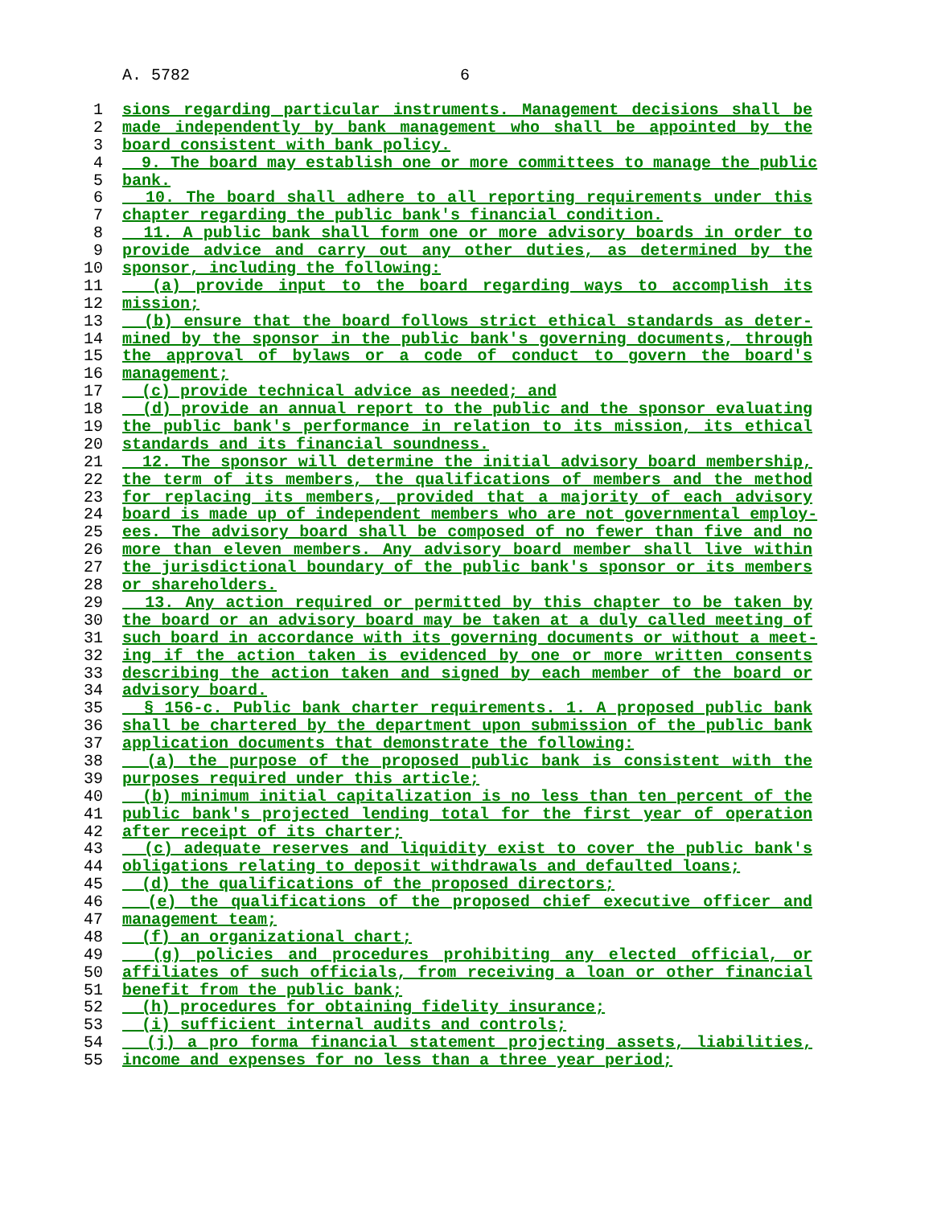A. 5782 6
1 sions regarding particular instruments. Management decisions shall be
2 made independently by bank management who shall be appointed by the
3 board consistent with bank policy.
4 9. The board may establish one or more committees to manage the public
5 bank.
6 10. The board shall adhere to all reporting requirements under this
7 chapter regarding the public bank's financial condition.
8 11. A public bank shall form one or more advisory boards in order to
9 provide advice and carry out any other duties, as determined by the
10 sponsor, including the following:
11 (a) provide input to the board regarding ways to accomplish its
12 mission;
13 (b) ensure that the board follows strict ethical standards as deter-
14 mined by the sponsor in the public bank's governing documents, through
15 the approval of bylaws or a code of conduct to govern the board's
16 management;
17 (c) provide technical advice as needed; and
18 (d) provide an annual report to the public and the sponsor evaluating
19 the public bank's performance in relation to its mission, its ethical
20 standards and its financial soundness.
21 12. The sponsor will determine the initial advisory board membership,
22 the term of its members, the qualifications of members and the method
23 for replacing its members, provided that a majority of each advisory
24 board is made up of independent members who are not governmental employ-
25 ees. The advisory board shall be composed of no fewer than five and no
26 more than eleven members. Any advisory board member shall live within
27 the jurisdictional boundary of the public bank's sponsor or its members
28 or shareholders.
29 13. Any action required or permitted by this chapter to be taken by
30 the board or an advisory board may be taken at a duly called meeting of
31 such board in accordance with its governing documents or without a meet-
32 ing if the action taken is evidenced by one or more written consents
33 describing the action taken and signed by each member of the board or
34 advisory board.
35 § 156-c. Public bank charter requirements. 1. A proposed public bank
36 shall be chartered by the department upon submission of the public bank
37 application documents that demonstrate the following:
38 (a) the purpose of the proposed public bank is consistent with the
39 purposes required under this article;
40 (b) minimum initial capitalization is no less than ten percent of the
41 public bank's projected lending total for the first year of operation
42 after receipt of its charter;
43 (c) adequate reserves and liquidity exist to cover the public bank's
44 obligations relating to deposit withdrawals and defaulted loans;
45 (d) the qualifications of the proposed directors;
46 (e) the qualifications of the proposed chief executive officer and
47 management team;
48 (f) an organizational chart;
49 (g) policies and procedures prohibiting any elected official, or
50 affiliates of such officials, from receiving a loan or other financial
51 benefit from the public bank;
52 (h) procedures for obtaining fidelity insurance;
53 (i) sufficient internal audits and controls;
54 (j) a pro forma financial statement projecting assets, liabilities,
55 income and expenses for no less than a three year period;